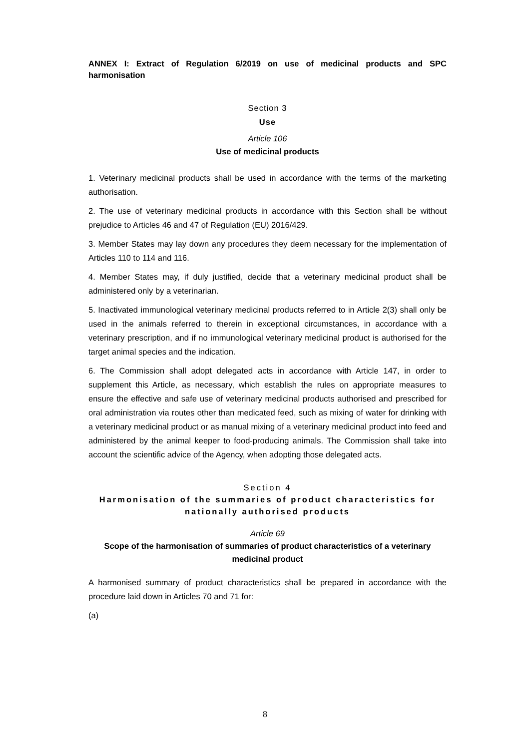ANNEX I: Extract of Regulation 6/2019 on use of medicinal products and SPC harmonisation
Section 3
Use
Article 106
Use of medicinal products
1. Veterinary medicinal products shall be used in accordance with the terms of the marketing authorisation.
2. The use of veterinary medicinal products in accordance with this Section shall be without prejudice to Articles 46 and 47 of Regulation (EU) 2016/429.
3. Member States may lay down any procedures they deem necessary for the implementation of Articles 110 to 114 and 116.
4. Member States may, if duly justified, decide that a veterinary medicinal product shall be administered only by a veterinarian.
5. Inactivated immunological veterinary medicinal products referred to in Article 2(3) shall only be used in the animals referred to therein in exceptional circumstances, in accordance with a veterinary prescription, and if no immunological veterinary medicinal product is authorised for the target animal species and the indication.
6. The Commission shall adopt delegated acts in accordance with Article 147, in order to supplement this Article, as necessary, which establish the rules on appropriate measures to ensure the effective and safe use of veterinary medicinal products authorised and prescribed for oral administration via routes other than medicated feed, such as mixing of water for drinking with a veterinary medicinal product or as manual mixing of a veterinary medicinal product into feed and administered by the animal keeper to food-producing animals. The Commission shall take into account the scientific advice of the Agency, when adopting those delegated acts.
Section 4
Harmonisation of the summaries of product characteristics for nationally authorised products
Article 69
Scope of the harmonisation of summaries of product characteristics of a veterinary medicinal product
A harmonised summary of product characteristics shall be prepared in accordance with the procedure laid down in Articles 70 and 71 for:
(a)
8